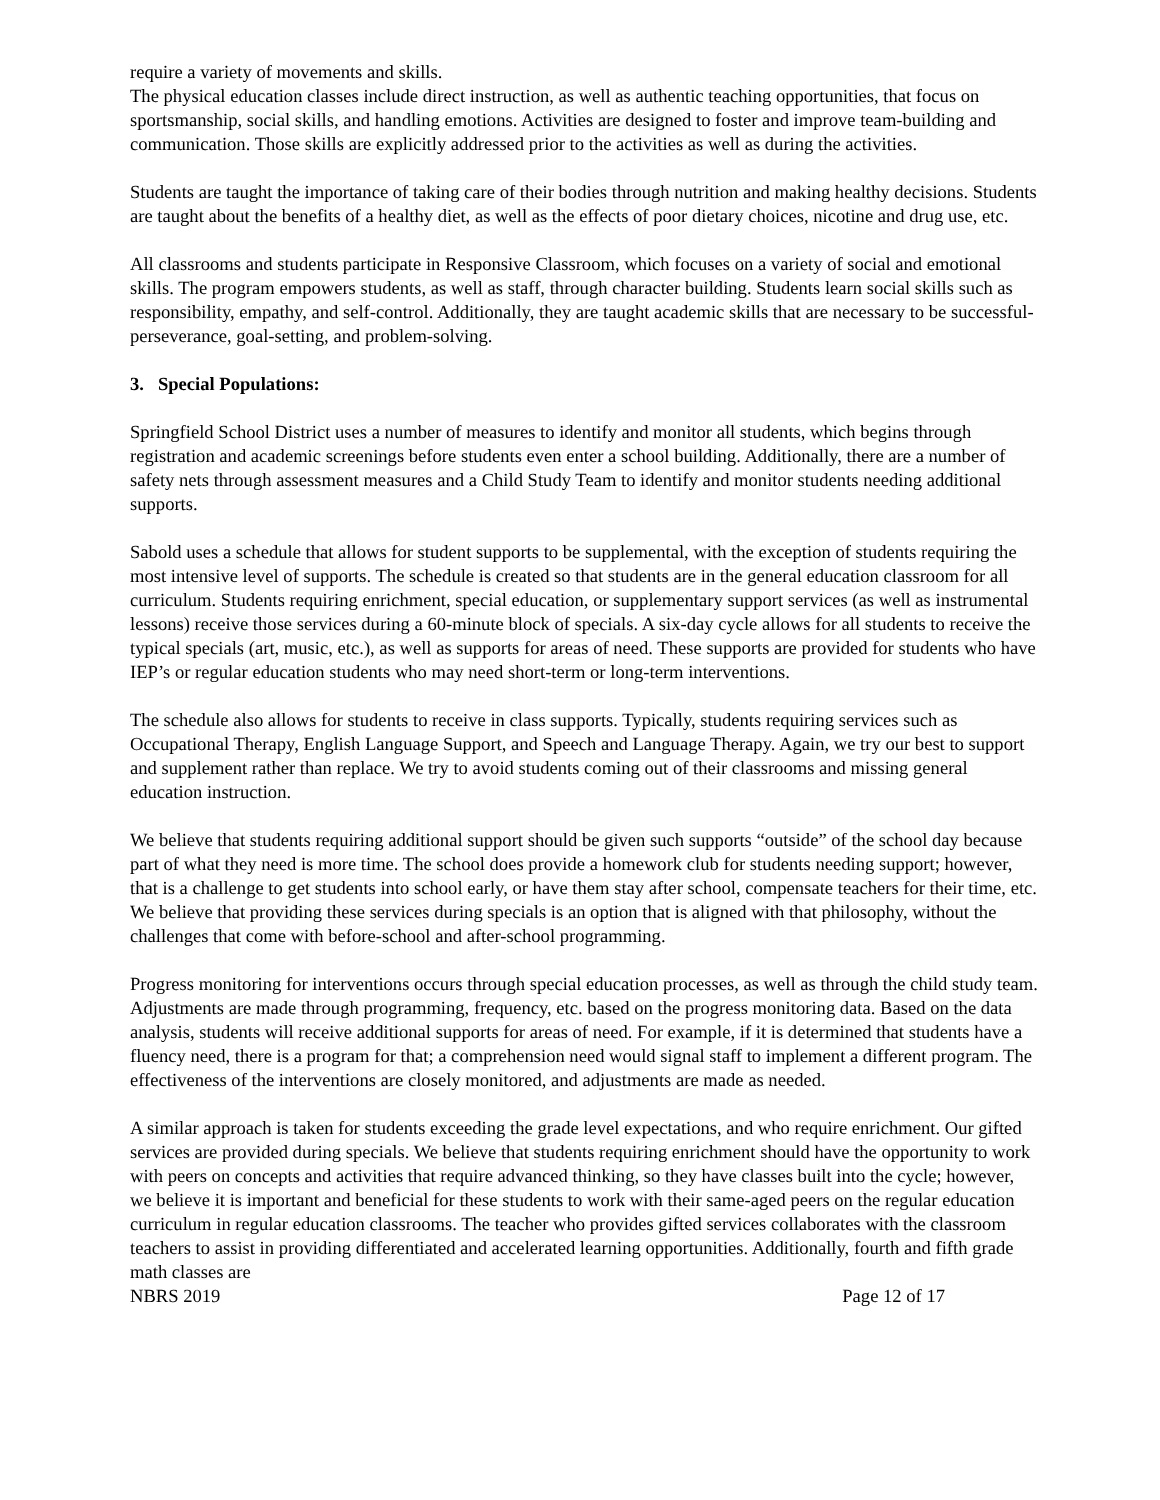require a variety of movements and skills.
The physical education classes include direct instruction, as well as authentic teaching opportunities, that focus on sportsmanship, social skills, and handling emotions. Activities are designed to foster and improve team-building and communication. Those skills are explicitly addressed prior to the activities as well as during the activities.
Students are taught the importance of taking care of their bodies through nutrition and making healthy decisions. Students are taught about the benefits of a healthy diet, as well as the effects of poor dietary choices, nicotine and drug use, etc.
All classrooms and students participate in Responsive Classroom, which focuses on a variety of social and emotional skills. The program empowers students, as well as staff, through character building. Students learn social skills such as responsibility, empathy, and self-control. Additionally, they are taught academic skills that are necessary to be successful- perseverance, goal-setting, and problem-solving.
3. Special Populations:
Springfield School District uses a number of measures to identify and monitor all students, which begins through registration and academic screenings before students even enter a school building. Additionally, there are a number of safety nets through assessment measures and a Child Study Team to identify and monitor students needing additional supports.
Sabold uses a schedule that allows for student supports to be supplemental, with the exception of students requiring the most intensive level of supports. The schedule is created so that students are in the general education classroom for all curriculum. Students requiring enrichment, special education, or supplementary support services (as well as instrumental lessons) receive those services during a 60-minute block of specials. A six-day cycle allows for all students to receive the typical specials (art, music, etc.), as well as supports for areas of need. These supports are provided for students who have IEP’s or regular education students who may need short-term or long-term interventions.
The schedule also allows for students to receive in class supports. Typically, students requiring services such as Occupational Therapy, English Language Support, and Speech and Language Therapy. Again, we try our best to support and supplement rather than replace. We try to avoid students coming out of their classrooms and missing general education instruction.
We believe that students requiring additional support should be given such supports “outside” of the school day because part of what they need is more time. The school does provide a homework club for students needing support; however, that is a challenge to get students into school early, or have them stay after school, compensate teachers for their time, etc. We believe that providing these services during specials is an option that is aligned with that philosophy, without the challenges that come with before-school and after-school programming.
Progress monitoring for interventions occurs through special education processes, as well as through the child study team. Adjustments are made through programming, frequency, etc. based on the progress monitoring data. Based on the data analysis, students will receive additional supports for areas of need. For example, if it is determined that students have a fluency need, there is a program for that; a comprehension need would signal staff to implement a different program. The effectiveness of the interventions are closely monitored, and adjustments are made as needed.
A similar approach is taken for students exceeding the grade level expectations, and who require enrichment. Our gifted services are provided during specials. We believe that students requiring enrichment should have the opportunity to work with peers on concepts and activities that require advanced thinking, so they have classes built into the cycle; however, we believe it is important and beneficial for these students to work with their same-aged peers on the regular education curriculum in regular education classrooms. The teacher who provides gifted services collaborates with the classroom teachers to assist in providing differentiated and accelerated learning opportunities. Additionally, fourth and fifth grade math classes are
NBRS 2019 Page 12 of 17